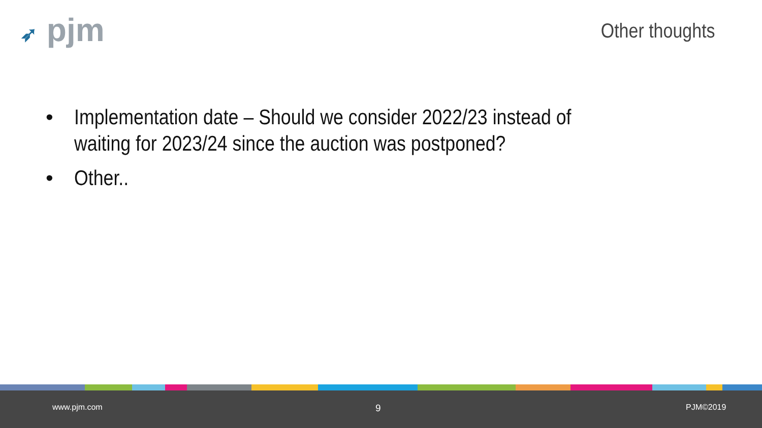➶ pjm Other thoughts
• Implementation date – Should we consider 2022/23 instead of waiting for 2023/24 since the auction was postponed?
• Other..
www.pjm.com 9 PJM©2019